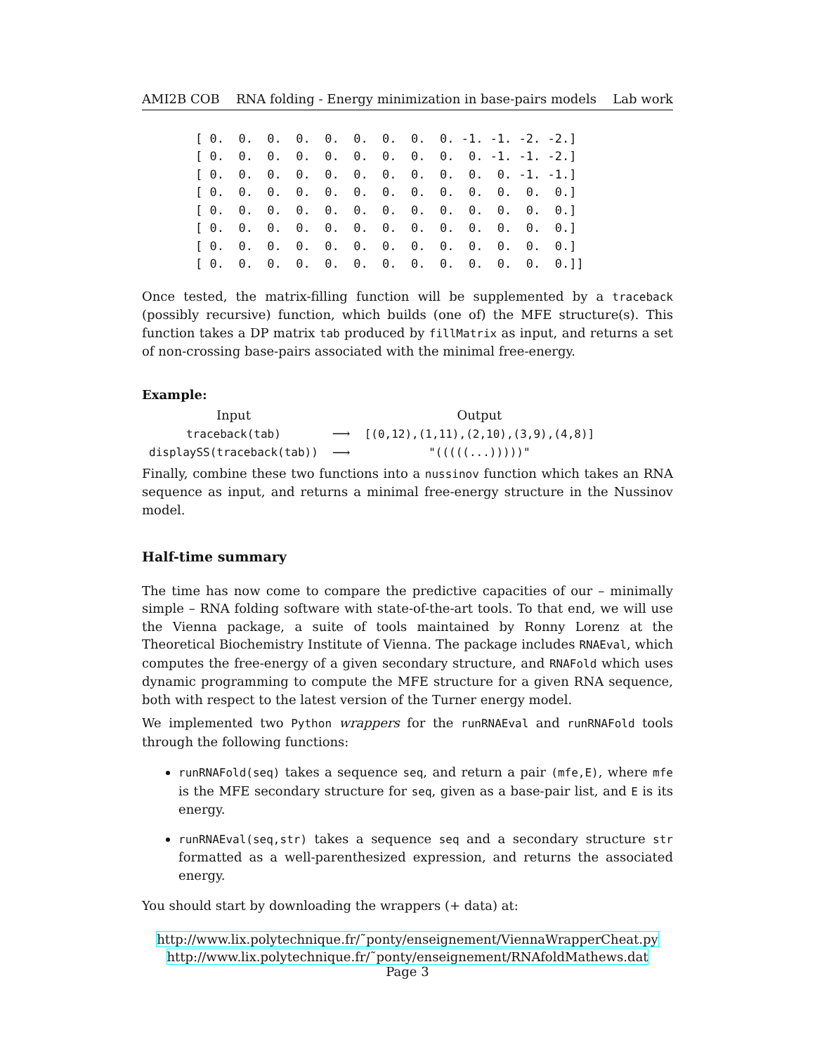AMI2B COB RNA folding - Energy minimization in base-pairs models Lab work
[ 0.  0.  0.  0.  0.  0.  0.  0.  0. -1. -1. -2. -2.]
[ 0.  0.  0.  0.  0.  0.  0.  0.  0.  0. -1. -1. -2.]
[ 0.  0.  0.  0.  0.  0.  0.  0.  0.  0.  0. -1. -1.]
[ 0.  0.  0.  0.  0.  0.  0.  0.  0.  0.  0.  0.  0.]
[ 0.  0.  0.  0.  0.  0.  0.  0.  0.  0.  0.  0.  0.]
[ 0.  0.  0.  0.  0.  0.  0.  0.  0.  0.  0.  0.  0.]
[ 0.  0.  0.  0.  0.  0.  0.  0.  0.  0.  0.  0.  0.]
[ 0.  0.  0.  0.  0.  0.  0.  0.  0.  0.  0.  0.  0.]]
Once tested, the matrix-filling function will be supplemented by a traceback (possibly recursive) function, which builds (one of) the MFE structure(s). This function takes a DP matrix tab produced by fillMatrix as input, and returns a set of non-crossing base-pairs associated with the minimal free-energy.
Example:
| Input | | Output |
| --- | --- | --- |
| traceback(tab) | ⟶ | [(0,12),(1,11),(2,10),(3,9),(4,8)] |
| displaySS(traceback(tab)) | ⟶ | "(((((...)))))" |
Finally, combine these two functions into a nussinov function which takes an RNA sequence as input, and returns a minimal free-energy structure in the Nussinov model.
Half-time summary
The time has now come to compare the predictive capacities of our – minimally simple – RNA folding software with state-of-the-art tools. To that end, we will use the Vienna package, a suite of tools maintained by Ronny Lorenz at the Theoretical Biochemistry Institute of Vienna. The package includes RNAEval, which computes the free-energy of a given secondary structure, and RNAFold which uses dynamic programming to compute the MFE structure for a given RNA sequence, both with respect to the latest version of the Turner energy model.
We implemented two Python wrappers for the runRNAEval and runRNAFold tools through the following functions:
runRNAFold(seq) takes a sequence seq, and return a pair (mfe,E), where mfe is the MFE secondary structure for seq, given as a base-pair list, and E is its energy.
runRNAEval(seq,str) takes a sequence seq and a secondary structure str formatted as a well-parenthesized expression, and returns the associated energy.
You should start by downloading the wrappers (+ data) at:
http://www.lix.polytechnique.fr/˜ponty/enseignement/ViennaWrapperCheat.py
http://www.lix.polytechnique.fr/˜ponty/enseignement/RNAfoldMathews.dat
Page 3